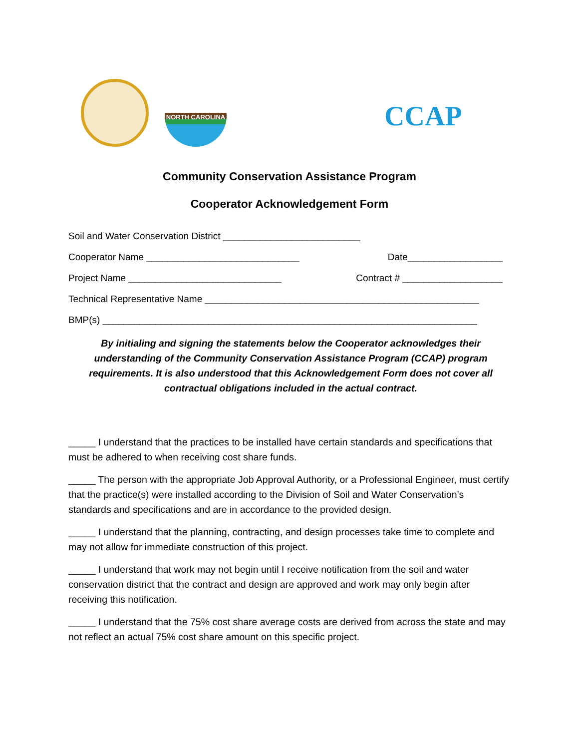NORTH CAROLINA
CCAP
Community Conservation Assistance Program
Cooperator Acknowledgement Form
Soil and Water Conservation District __________________________
Cooperator Name _____________________________ Date__________________
Project Name _____________________________ Contract # ___________________
Technical Representative Name ____________________________________________________
BMP(s) _______________________________________________________________________
By initialing and signing the statements below the Cooperator acknowledges their understanding of the Community Conservation Assistance Program (CCAP) program requirements. It is also understood that this Acknowledgement Form does not cover all contractual obligations included in the actual contract.
_____ I understand that the practices to be installed have certain standards and specifications that must be adhered to when receiving cost share funds.
_____ The person with the appropriate Job Approval Authority, or a Professional Engineer, must certify that the practice(s) were installed according to the Division of Soil and Water Conservation’s standards and specifications and are in accordance to the provided design.
_____ I understand that the planning, contracting, and design processes take time to complete and may not allow for immediate construction of this project.
_____ I understand that work may not begin until I receive notification from the soil and water conservation district that the contract and design are approved and work may only begin after receiving this notification.
_____ I understand that the 75% cost share average costs are derived from across the state and may not reflect an actual 75% cost share amount on this specific project.